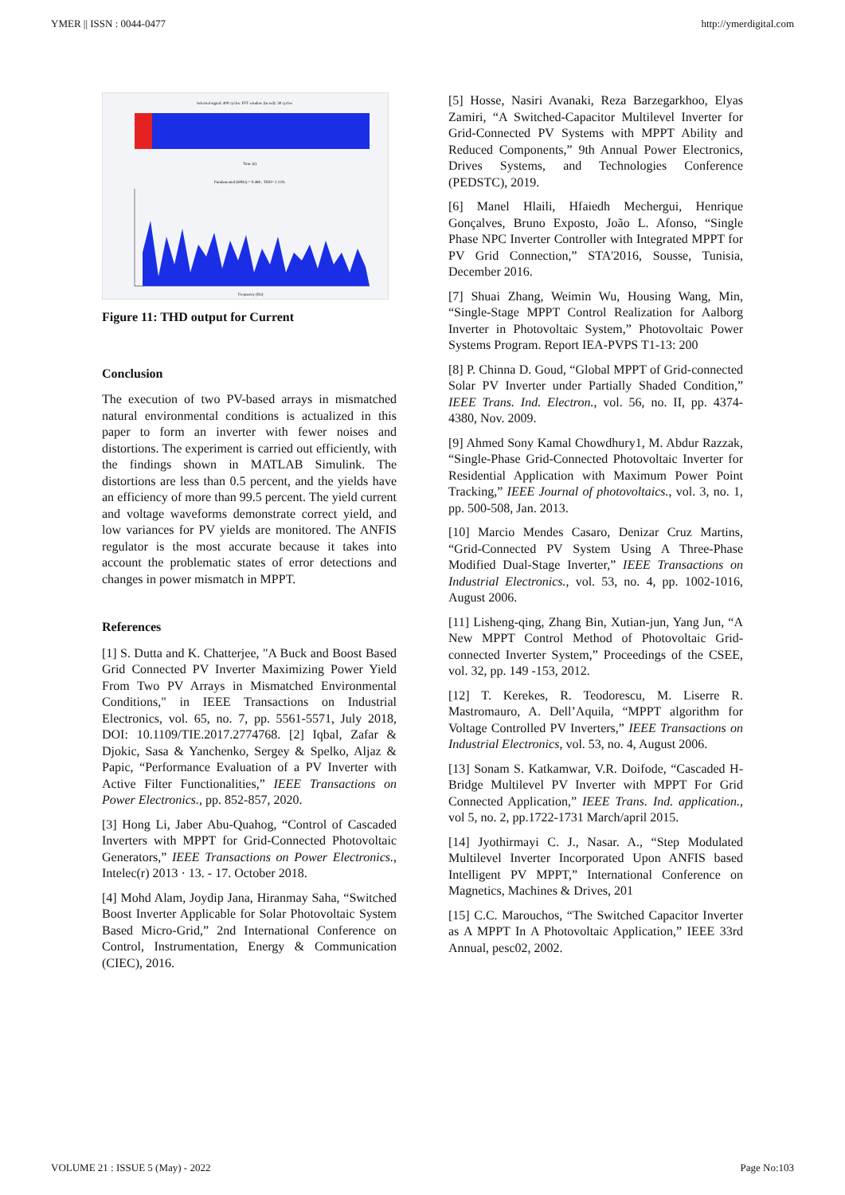YMER || ISSN : 0044-0477 http://ymerdigital.com
Selected signal: 400 cycles. FFT window (in red): 30 cycles
Time (s)
Fundamental (60Hz) = 0.488 , THD= 2.13%
Frequency (Hz)
Figure 11: THD output for Current
Conclusion
The execution of two PV-based arrays in mismatched natural environmental conditions is actualized in this paper to form an inverter with fewer noises and distortions. The experiment is carried out efficiently, with the findings shown in MATLAB Simulink. The distortions are less than 0.5 percent, and the yields have an efficiency of more than 99.5 percent. The yield current and voltage waveforms demonstrate correct yield, and low variances for PV yields are monitored. The ANFIS regulator is the most accurate because it takes into account the problematic states of error detections and changes in power mismatch in MPPT.
References
[1] S. Dutta and K. Chatterjee, "A Buck and Boost Based Grid Connected PV Inverter Maximizing Power Yield From Two PV Arrays in Mismatched Environmental Conditions," in IEEE Transactions on Industrial Electronics, vol. 65, no. 7, pp. 5561-5571, July 2018, DOI: 10.1109/TIE.2017.2774768. [2] Iqbal, Zafar & Djokic, Sasa & Yanchenko, Sergey & Spelko, Aljaz & Papic, “Performance Evaluation of a PV Inverter with Active Filter Functionalities,” IEEE Transactions on Power Electronics., pp. 852-857, 2020.
[3] Hong Li, Jaber Abu-Quahog, “Control of Cascaded Inverters with MPPT for Grid-Connected Photovoltaic Generators,” IEEE Transactions on Power Electronics., Intelec(r) 2013 · 13. - 17. October 2018.
[4] Mohd Alam, Joydip Jana, Hiranmay Saha, “Switched Boost Inverter Applicable for Solar Photovoltaic System Based Micro-Grid,” 2nd International Conference on Control, Instrumentation, Energy & Communication (CIEC), 2016.
[5] Hosse, Nasiri Avanaki, Reza Barzegarkhoo, Elyas Zamiri, “A Switched-Capacitor Multilevel Inverter for Grid-Connected PV Systems with MPPT Ability and Reduced Components,” 9th Annual Power Electronics, Drives Systems, and Technologies Conference (PEDSTC), 2019.
[6] Manel Hlaili, Hfaiedh Mechergui, Henrique Gonçalves, Bruno Exposto, João L. Afonso, “Single Phase NPC Inverter Controller with Integrated MPPT for PV Grid Connection,” STA'2016, Sousse, Tunisia, December 2016.
[7] Shuai Zhang, Weimin Wu, Housing Wang, Min, “Single-Stage MPPT Control Realization for Aalborg Inverter in Photovoltaic System,” Photovoltaic Power Systems Program. Report IEA-PVPS T1-13: 200
[8] P. Chinna D. Goud, “Global MPPT of Grid-connected Solar PV Inverter under Partially Shaded Condition,” IEEE Trans. Ind. Electron., vol. 56, no. II, pp. 4374-4380, Nov. 2009.
[9] Ahmed Sony Kamal Chowdhury1, M. Abdur Razzak, “Single-Phase Grid-Connected Photovoltaic Inverter for Residential Application with Maximum Power Point Tracking,” IEEE Journal of photovoltaics., vol. 3, no. 1, pp. 500-508, Jan. 2013.
[10] Marcio Mendes Casaro, Denizar Cruz Martins, “Grid-Connected PV System Using A Three-Phase Modified Dual-Stage Inverter,” IEEE Transactions on Industrial Electronics., vol. 53, no. 4, pp. 1002-1016, August 2006.
[11] Lisheng-qing, Zhang Bin, Xutian-jun, Yang Jun, “A New MPPT Control Method of Photovoltaic Grid-connected Inverter System,” Proceedings of the CSEE, vol. 32, pp. 149 -153, 2012.
[12] T. Kerekes, R. Teodorescu, M. Liserre R. Mastromauro, A. Dell’Aquila, “MPPT algorithm for Voltage Controlled PV Inverters,” IEEE Transactions on Industrial Electronics, vol. 53, no. 4, August 2006.
[13] Sonam S. Katkamwar, V.R. Doifode, “Cascaded H-Bridge Multilevel PV Inverter with MPPT For Grid Connected Application,” IEEE Trans. Ind. application., vol 5, no. 2, pp.1722-1731 March/april 2015.
[14] Jyothirmayi C. J., Nasar. A., “Step Modulated Multilevel Inverter Incorporated Upon ANFIS based Intelligent PV MPPT,” International Conference on Magnetics, Machines & Drives, 201
[15] C.C. Marouchos, “The Switched Capacitor Inverter as A MPPT In A Photovoltaic Application,” IEEE 33rd Annual, pesc02, 2002.
VOLUME 21 : ISSUE 5 (May) - 2022 Page No:103